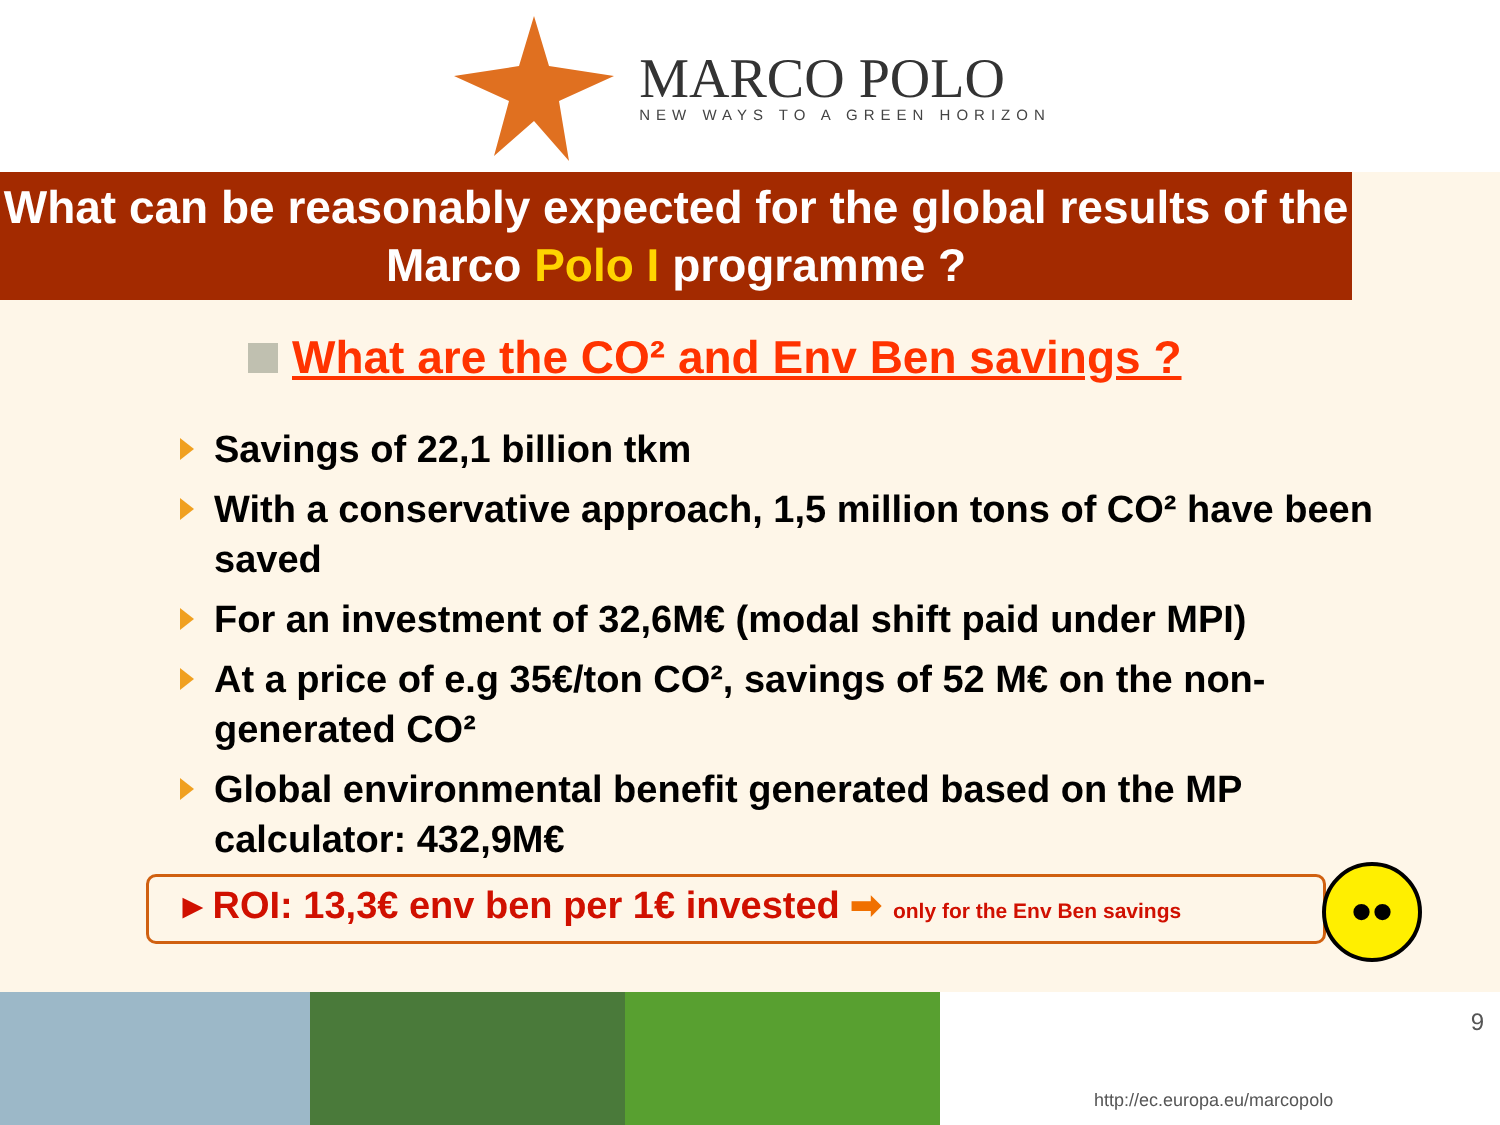MARCO POLO
NEW WAYS TO A GREEN HORIZON
What can be reasonably expected for the global results of the Marco Polo I programme ?
What are the CO² and Env Ben savings ?
Savings of 22,1 billion tkm
With a conservative approach, 1,5 million tons of CO² have been saved
For an investment of 32,6M€ (modal shift paid under MPI)
At a price of e.g 35€/ton CO², savings of 52 M€ on the non-generated CO²
Global environmental benefit generated based on the MP calculator: 432,9M€
▸ ROI: 13,3€ env ben per 1€ invested ➡ only for the Env Ben savings
••
9
http://ec.europa.eu/marcopolo